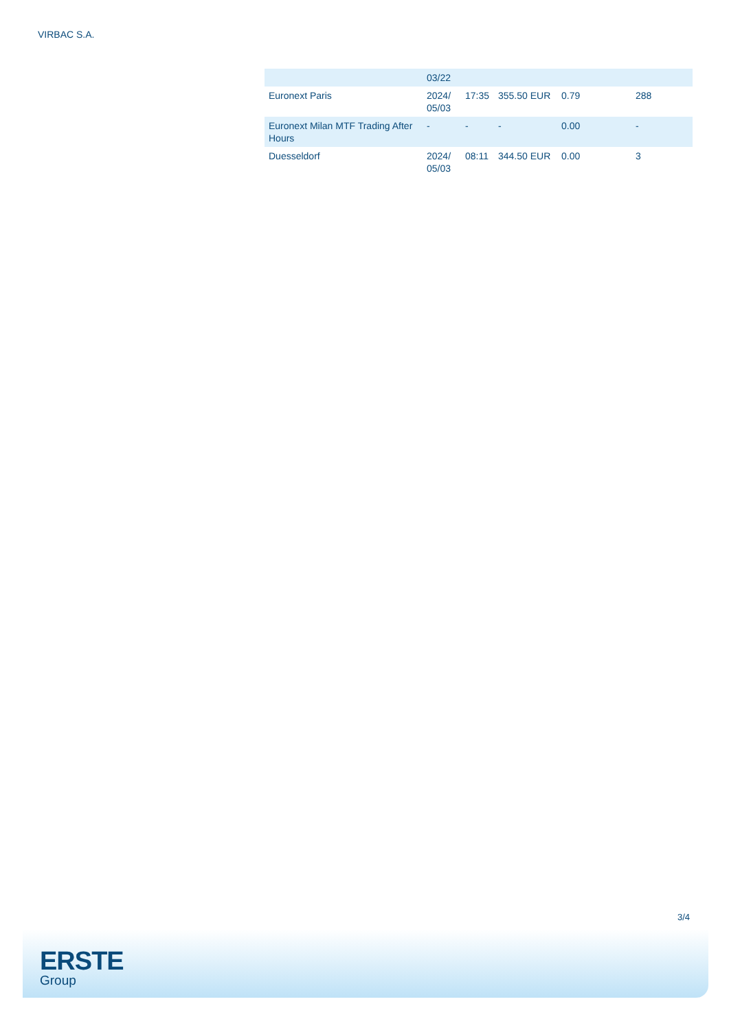VIRBAC S.A.
| | 03/22 | | | | |
| Euronext Paris | 2024/ 05/03 | 17:35 | 355.50 EUR | 0.79 | 288 |
| Euronext Milan MTF Trading After Hours | - | - | - | 0.00 | - |
| Duesseldorf | 2024/ 05/03 | 08:11 | 344.50 EUR | 0.00 | 3 |
3/4
ERSTE
Group